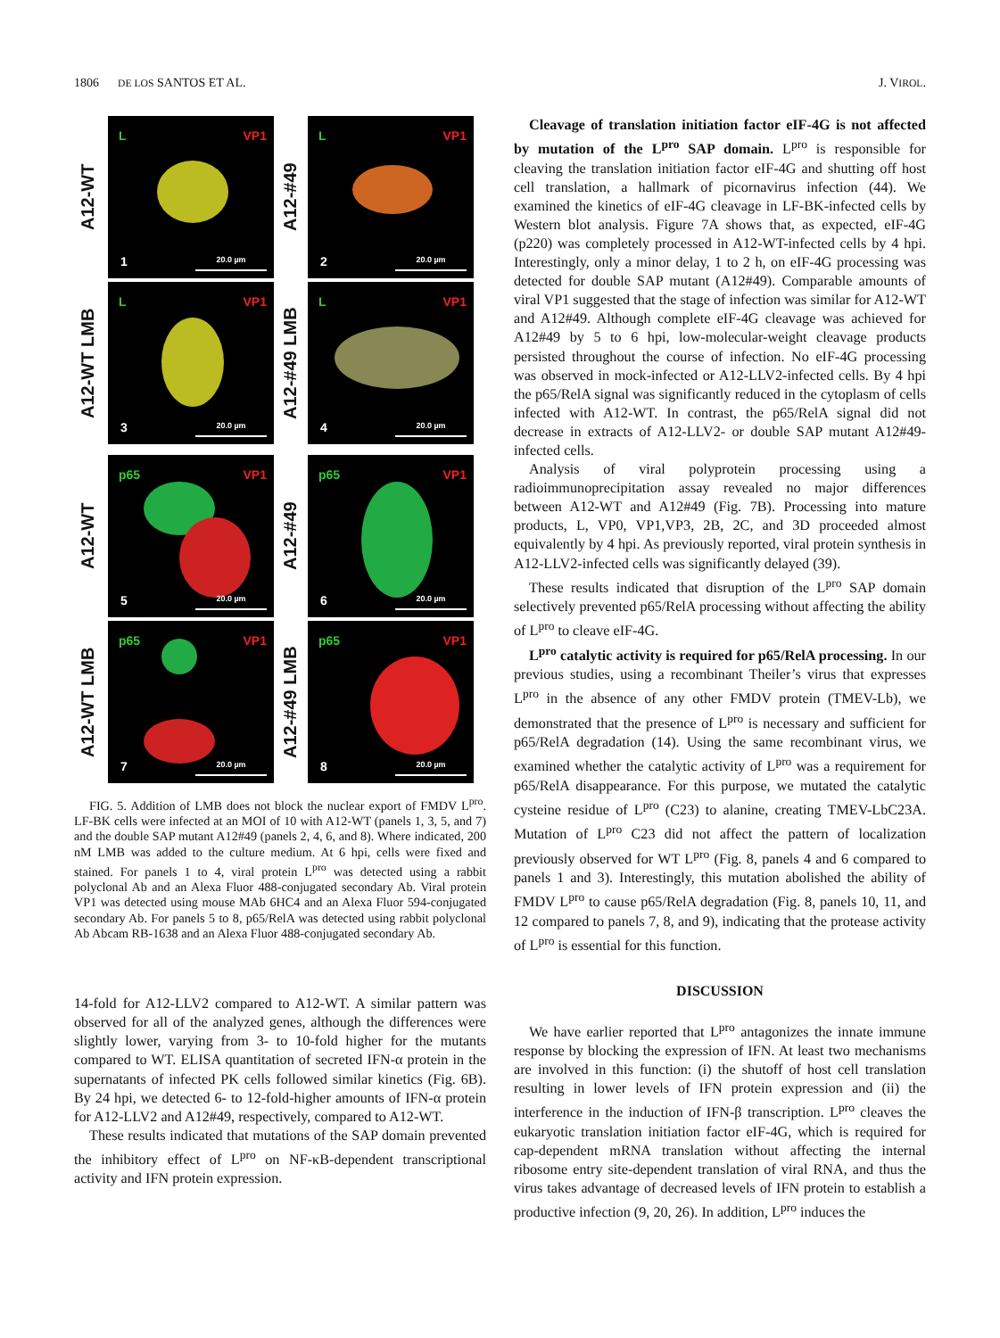1806 DE LOS SANTOS ET AL. J. VIROL.
A12-WT
L VP1
1 20.0 µm
A12-#49
L VP1
2 20.0 µm
A12-WT LMB
L VP1
3 20.0 µm
A12-#49 LMB
L VP1
4 20.0 µm
A12-WT
p65 VP1
5 20.0 µm
A12-#49
p65 VP1
6 20.0 µm
A12-WT LMB
p65 VP1
7 20.0 µm
A12-#49 LMB
p65 VP1
8 20.0 µm
FIG. 5. Addition of LMB does not block the nuclear export of FMDV L<sup>pro</sup>. LF-BK cells were infected at an MOI of 10 with A12-WT (panels 1, 3, 5, and 7) and the double SAP mutant A12#49 (panels 2, 4, 6, and 8). Where indicated, 200 nM LMB was added to the culture medium. At 6 hpi, cells were fixed and stained. For panels 1 to 4, viral protein L<sup>pro</sup> was detected using a rabbit polyclonal Ab and an Alexa Fluor 488-conjugated secondary Ab. Viral protein VP1 was detected using mouse MAb 6HC4 and an Alexa Fluor 594-conjugated secondary Ab. For panels 5 to 8, p65/RelA was detected using rabbit polyclonal Ab Abcam RB-1638 and an Alexa Fluor 488-conjugated secondary Ab.
14-fold for A12-LLV2 compared to A12-WT. A similar pattern was observed for all of the analyzed genes, although the differences were slightly lower, varying from 3- to 10-fold higher for the mutants compared to WT. ELISA quantitation of secreted IFN-α protein in the supernatants of infected PK cells followed similar kinetics (Fig. 6B). By 24 hpi, we detected 6- to 12-fold-higher amounts of IFN-α protein for A12-LLV2 and A12#49, respectively, compared to A12-WT.
These results indicated that mutations of the SAP domain prevented the inhibitory effect of L<sup>pro</sup> on NF-κB-dependent transcriptional activity and IFN protein expression.
Cleavage of translation initiation factor eIF-4G is not affected by mutation of the L<sup>pro</sup> SAP domain. L<sup>pro</sup> is responsible for cleaving the translation initiation factor eIF-4G and shutting off host cell translation, a hallmark of picornavirus infection (44). We examined the kinetics of eIF-4G cleavage in LF-BK-infected cells by Western blot analysis. Figure 7A shows that, as expected, eIF-4G (p220) was completely processed in A12-WT-infected cells by 4 hpi. Interestingly, only a minor delay, 1 to 2 h, on eIF-4G processing was detected for double SAP mutant (A12#49). Comparable amounts of viral VP1 suggested that the stage of infection was similar for A12-WT and A12#49. Although complete eIF-4G cleavage was achieved for A12#49 by 5 to 6 hpi, low-molecular-weight cleavage products persisted throughout the course of infection. No eIF-4G processing was observed in mock-infected or A12-LLV2-infected cells. By 4 hpi the p65/RelA signal was significantly reduced in the cytoplasm of cells infected with A12-WT. In contrast, the p65/RelA signal did not decrease in extracts of A12-LLV2- or double SAP mutant A12#49-infected cells.
Analysis of viral polyprotein processing using a radioimmunoprecipitation assay revealed no major differences between A12-WT and A12#49 (Fig. 7B). Processing into mature products, L, VP0, VP1,VP3, 2B, 2C, and 3D proceeded almost equivalently by 4 hpi. As previously reported, viral protein synthesis in A12-LLV2-infected cells was significantly delayed (39).
These results indicated that disruption of the L<sup>pro</sup> SAP domain selectively prevented p65/RelA processing without affecting the ability of L<sup>pro</sup> to cleave eIF-4G.
L<sup>pro</sup> catalytic activity is required for p65/RelA processing. In our previous studies, using a recombinant Theiler’s virus that expresses L<sup>pro</sup> in the absence of any other FMDV protein (TMEV-Lb), we demonstrated that the presence of L<sup>pro</sup> is necessary and sufficient for p65/RelA degradation (14). Using the same recombinant virus, we examined whether the catalytic activity of L<sup>pro</sup> was a requirement for p65/RelA disappearance. For this purpose, we mutated the catalytic cysteine residue of L<sup>pro</sup> (C23) to alanine, creating TMEV-LbC23A. Mutation of L<sup>pro</sup> C23 did not affect the pattern of localization previously observed for WT L<sup>pro</sup> (Fig. 8, panels 4 and 6 compared to panels 1 and 3). Interestingly, this mutation abolished the ability of FMDV L<sup>pro</sup> to cause p65/RelA degradation (Fig. 8, panels 10, 11, and 12 compared to panels 7, 8, and 9), indicating that the protease activity of L<sup>pro</sup> is essential for this function.
DISCUSSION
We have earlier reported that L<sup>pro</sup> antagonizes the innate immune response by blocking the expression of IFN. At least two mechanisms are involved in this function: (i) the shutoff of host cell translation resulting in lower levels of IFN protein expression and (ii) the interference in the induction of IFN-β transcription. L<sup>pro</sup> cleaves the eukaryotic translation initiation factor eIF-4G, which is required for cap-dependent mRNA translation without affecting the internal ribosome entry site-dependent translation of viral RNA, and thus the virus takes advantage of decreased levels of IFN protein to establish a productive infection (9, 20, 26). In addition, L<sup>pro</sup> induces the